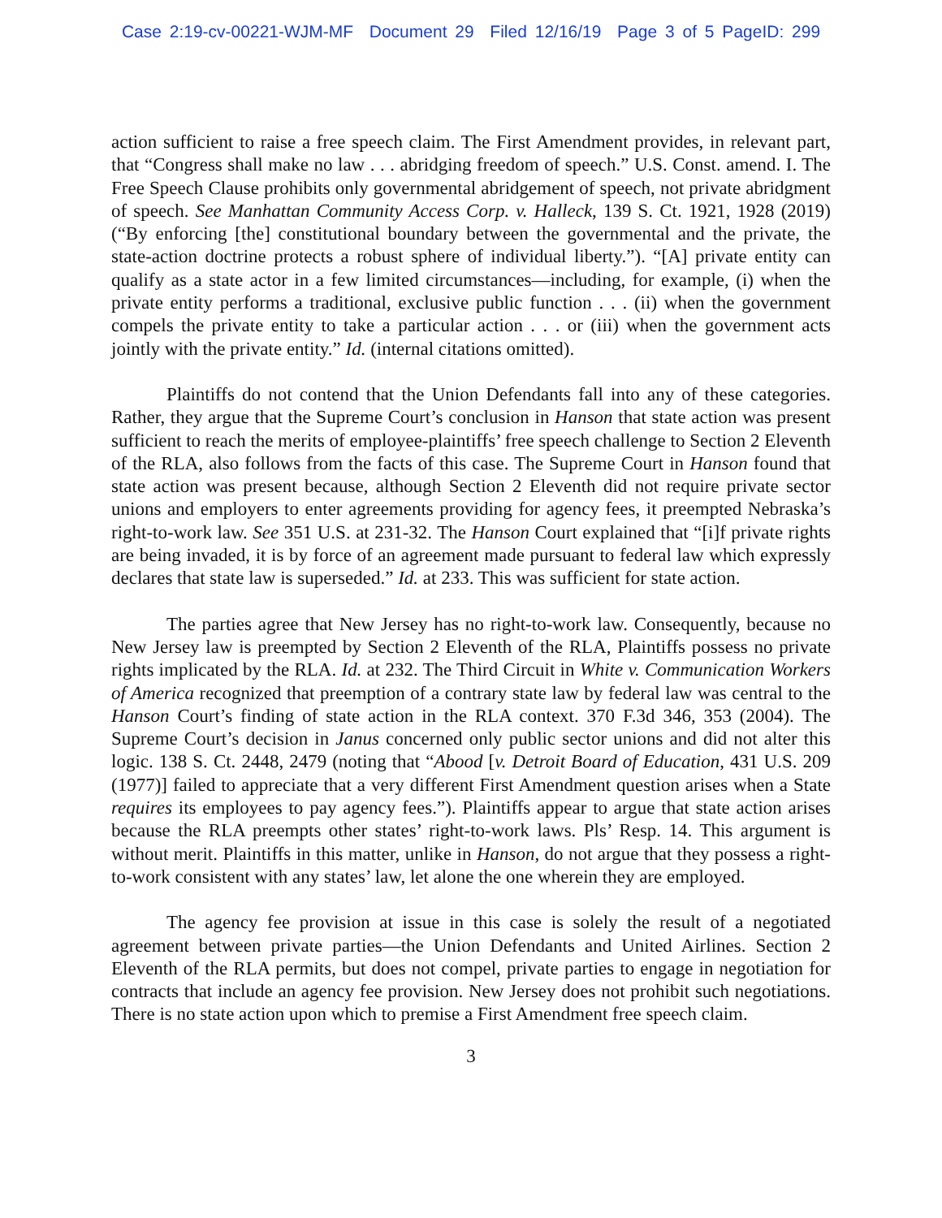Case 2:19-cv-00221-WJM-MF Document 29 Filed 12/16/19 Page 3 of 5 PageID: 299
action sufficient to raise a free speech claim. The First Amendment provides, in relevant part, that “Congress shall make no law . . . abridging freedom of speech.” U.S. Const. amend. I. The Free Speech Clause prohibits only governmental abridgement of speech, not private abridgment of speech. See Manhattan Community Access Corp. v. Halleck, 139 S. Ct. 1921, 1928 (2019) (“By enforcing [the] constitutional boundary between the governmental and the private, the state-action doctrine protects a robust sphere of individual liberty.”). “[A] private entity can qualify as a state actor in a few limited circumstances—including, for example, (i) when the private entity performs a traditional, exclusive public function . . . (ii) when the government compels the private entity to take a particular action . . . or (iii) when the government acts jointly with the private entity.” Id. (internal citations omitted).
Plaintiffs do not contend that the Union Defendants fall into any of these categories. Rather, they argue that the Supreme Court’s conclusion in Hanson that state action was present sufficient to reach the merits of employee-plaintiffs’ free speech challenge to Section 2 Eleventh of the RLA, also follows from the facts of this case. The Supreme Court in Hanson found that state action was present because, although Section 2 Eleventh did not require private sector unions and employers to enter agreements providing for agency fees, it preempted Nebraska’s right-to-work law. See 351 U.S. at 231-32. The Hanson Court explained that “[i]f private rights are being invaded, it is by force of an agreement made pursuant to federal law which expressly declares that state law is superseded.” Id. at 233. This was sufficient for state action.
The parties agree that New Jersey has no right-to-work law. Consequently, because no New Jersey law is preempted by Section 2 Eleventh of the RLA, Plaintiffs possess no private rights implicated by the RLA. Id. at 232. The Third Circuit in White v. Communication Workers of America recognized that preemption of a contrary state law by federal law was central to the Hanson Court’s finding of state action in the RLA context. 370 F.3d 346, 353 (2004). The Supreme Court’s decision in Janus concerned only public sector unions and did not alter this logic. 138 S. Ct. 2448, 2479 (noting that “Abood [v. Detroit Board of Education, 431 U.S. 209 (1977)] failed to appreciate that a very different First Amendment question arises when a State requires its employees to pay agency fees.”). Plaintiffs appear to argue that state action arises because the RLA preempts other states’ right-to-work laws. Pls’ Resp. 14. This argument is without merit. Plaintiffs in this matter, unlike in Hanson, do not argue that they possess a right-to-work consistent with any states’ law, let alone the one wherein they are employed.
The agency fee provision at issue in this case is solely the result of a negotiated agreement between private parties—the Union Defendants and United Airlines. Section 2 Eleventh of the RLA permits, but does not compel, private parties to engage in negotiation for contracts that include an agency fee provision. New Jersey does not prohibit such negotiations. There is no state action upon which to premise a First Amendment free speech claim.
3